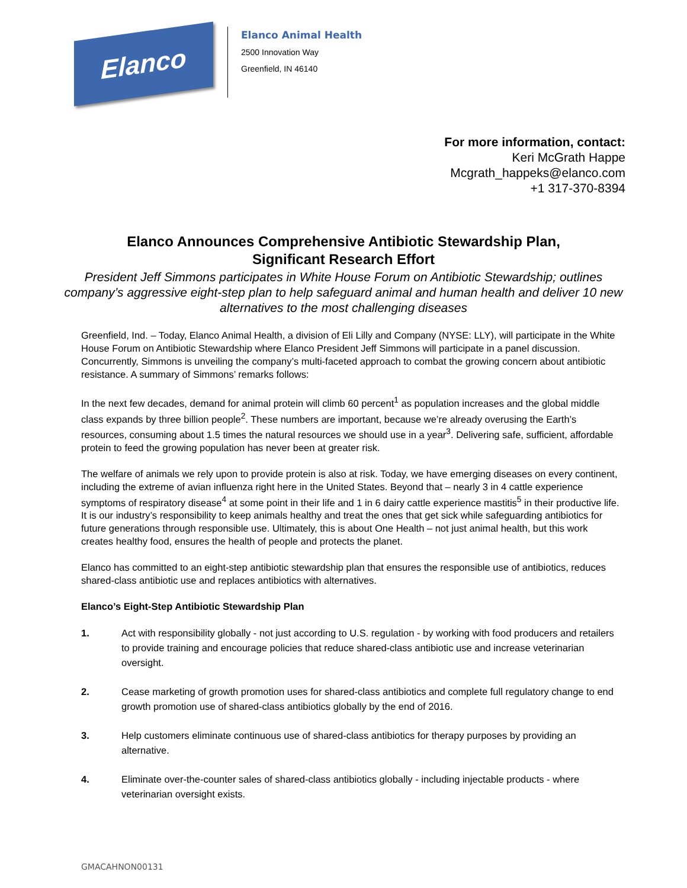Elanco
Elanco Animal Health
2500 Innovation Way
Greenfield, IN 46140
For more information, contact:
Keri McGrath Happe
Mcgrath_happeks@elanco.com
+1 317-370-8394
Elanco Announces Comprehensive Antibiotic Stewardship Plan,
Significant Research Effort
President Jeff Simmons participates in White House Forum on Antibiotic Stewardship; outlines company’s aggressive eight-step plan to help safeguard animal and human health and deliver 10 new alternatives to the most challenging diseases
Greenfield, Ind. – Today, Elanco Animal Health, a division of Eli Lilly and Company (NYSE: LLY), will participate in the White House Forum on Antibiotic Stewardship where Elanco President Jeff Simmons will participate in a panel discussion. Concurrently, Simmons is unveiling the company’s multi-faceted approach to combat the growing concern about antibiotic resistance. A summary of Simmons’ remarks follows:
In the next few decades, demand for animal protein will climb 60 percent<sup>1</sup> as population increases and the global middle class expands by three billion people<sup>2</sup>. These numbers are important, because we’re already overusing the Earth’s resources, consuming about 1.5 times the natural resources we should use in a year<sup>3</sup>. Delivering safe, sufficient, affordable protein to feed the growing population has never been at greater risk.
The welfare of animals we rely upon to provide protein is also at risk. Today, we have emerging diseases on every continent, including the extreme of avian influenza right here in the United States. Beyond that – nearly 3 in 4 cattle experience symptoms of respiratory disease<sup>4</sup> at some point in their life and 1 in 6 dairy cattle experience mastitis<sup>5</sup> in their productive life. It is our industry’s responsibility to keep animals healthy and treat the ones that get sick while safeguarding antibiotics for future generations through responsible use. Ultimately, this is about One Health – not just animal health, but this work creates healthy food, ensures the health of people and protects the planet.
Elanco has committed to an eight-step antibiotic stewardship plan that ensures the responsible use of antibiotics, reduces shared-class antibiotic use and replaces antibiotics with alternatives.
Elanco’s Eight-Step Antibiotic Stewardship Plan
1. Act with responsibility globally - not just according to U.S. regulation - by working with food producers and retailers to provide training and encourage policies that reduce shared-class antibiotic use and increase veterinarian oversight.
2. Cease marketing of growth promotion uses for shared-class antibiotics and complete full regulatory change to end growth promotion use of shared-class antibiotics globally by the end of 2016.
3. Help customers eliminate continuous use of shared-class antibiotics for therapy purposes by providing an alternative.
4. Eliminate over-the-counter sales of shared-class antibiotics globally - including injectable products - where veterinarian oversight exists.
GMACAHNON00131